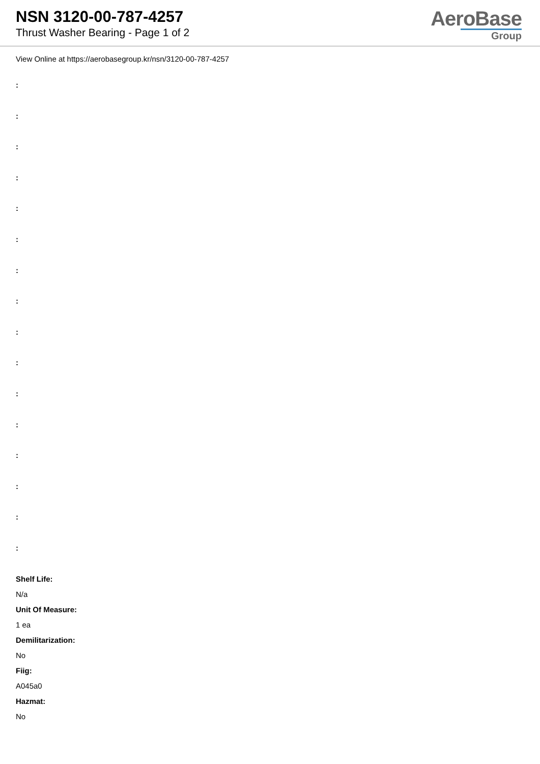NSN 3120-00-787-4257
Thrust Washer Bearing - Page 1 of 2
AeroBase
Group
View Online at https://aerobasegroup.kr/nsn/3120-00-787-4257
:
:
:
:
:
:
:
:
:
:
:
:
:
:
:
:
Shelf Life:
N/a
Unit Of Measure:
1 ea
Demilitarization:
No
Fiig:
A045a0
Hazmat:
No